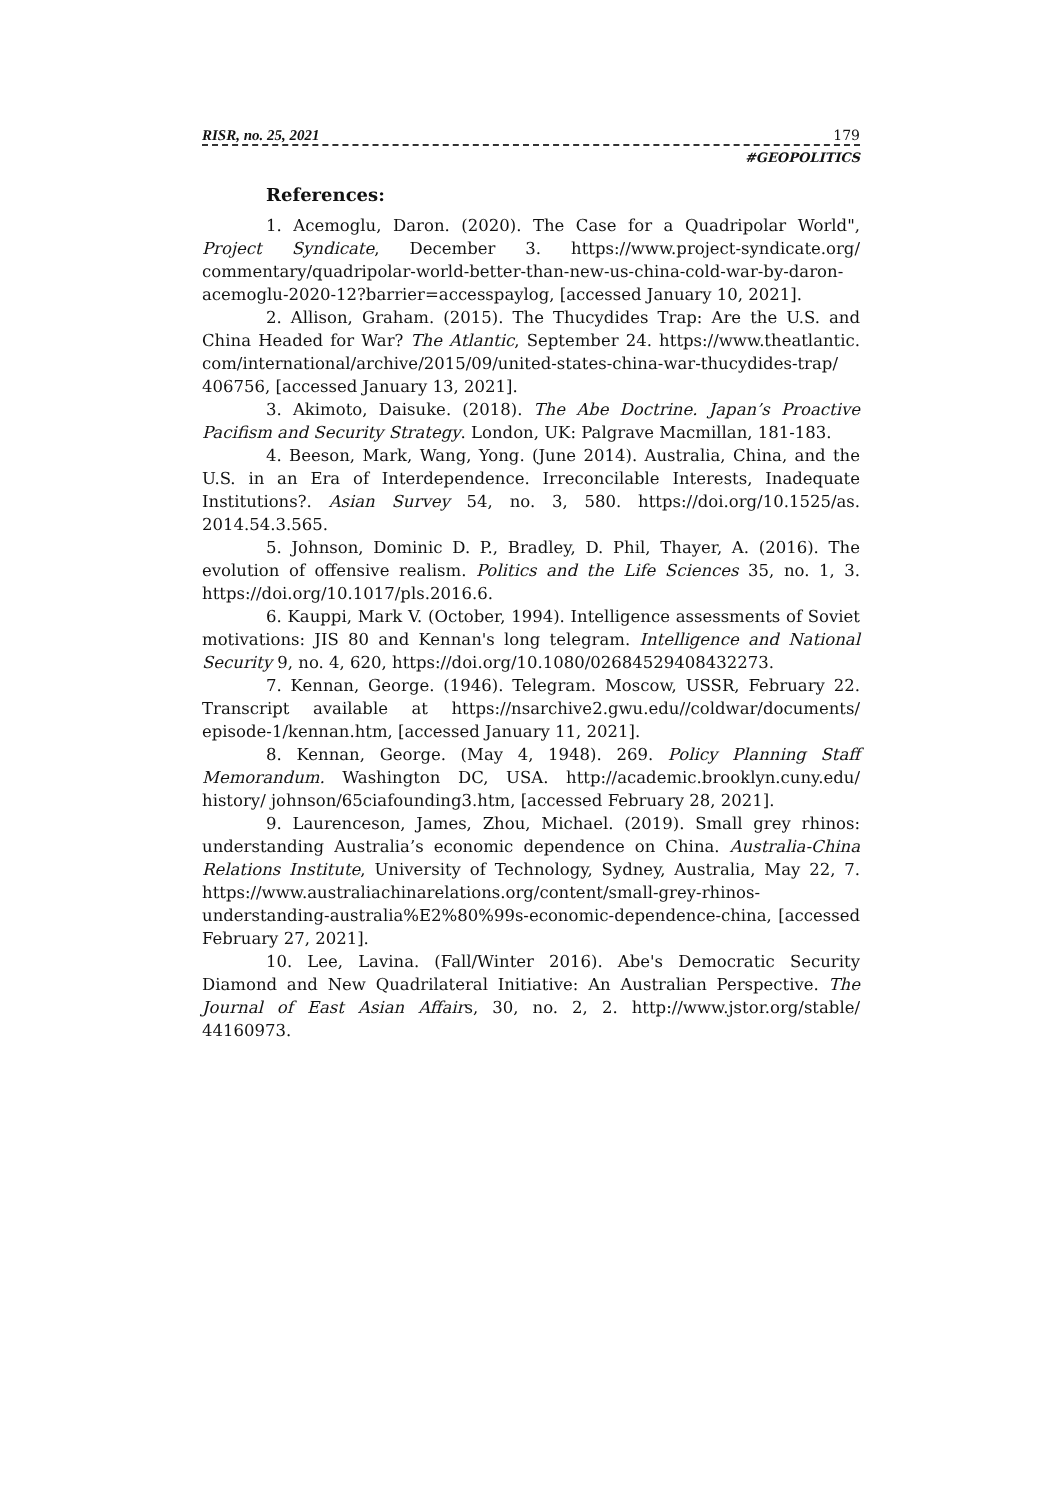RISR, no. 25, 2021 179
#GEOPOLITICS
References:
1. Acemoglu, Daron. (2020). The Case for a Quadripolar World", Project Syndicate, December 3. https://www.project-syndicate.org/ commentary/quadripolar-world-better-than-new-us-china-cold-war-by-daron-acemoglu-2020-12?barrier=accesspaylog, [accessed January 10, 2021].
2. Allison, Graham. (2015). The Thucydides Trap: Are the U.S. and China Headed for War? The Atlantic, September 24. https://www.theatlantic. com/international/archive/2015/09/united-states-china-war-thucydides-trap/ 406756, [accessed January 13, 2021].
3. Akimoto, Daisuke. (2018). The Abe Doctrine. Japan’s Proactive Pacifism and Security Strategy. London, UK: Palgrave Macmillan, 181-183.
4. Beeson, Mark, Wang, Yong. (June 2014). Australia, China, and the U.S. in an Era of Interdependence. Irreconcilable Interests, Inadequate Institutions?. Asian Survey 54, no. 3, 580. https://doi.org/10.1525/as. 2014.54.3.565.
5. Johnson, Dominic D. P., Bradley, D. Phil, Thayer, A. (2016). The evolution of offensive realism. Politics and the Life Sciences 35, no. 1, 3. https://doi.org/10.1017/pls.2016.6.
6. Kauppi, Mark V. (October, 1994). Intelligence assessments of Soviet motivations: JIS 80 and Kennan's long telegram. Intelligence and National Security 9, no. 4, 620, https://doi.org/10.1080/02684529408432273.
7. Kennan, George. (1946). Telegram. Moscow, USSR, February 22. Transcript available at https://nsarchive2.gwu.edu//coldwar/documents/ episode-1/kennan.htm, [accessed January 11, 2021].
8. Kennan, George. (May 4, 1948). 269. Policy Planning Staff Memorandum. Washington DC, USA. http://academic.brooklyn.cuny.edu/ history/ johnson/65ciafounding3.htm, [accessed February 28, 2021].
9. Laurenceson, James, Zhou, Michael. (2019). Small grey rhinos: understanding Australia’s economic dependence on China. Australia-China Relations Institute, University of Technology, Sydney, Australia, May 22, 7. https://www.australiachinarelations.org/content/small-grey-rhinos-understanding-australia%E2%80%99s-economic-dependence-china, [accessed February 27, 2021].
10. Lee, Lavina. (Fall/Winter 2016). Abe's Democratic Security Diamond and New Quadrilateral Initiative: An Australian Perspective. The Journal of East Asian Affairs, 30, no. 2, 2. http://www.jstor.org/stable/ 44160973.